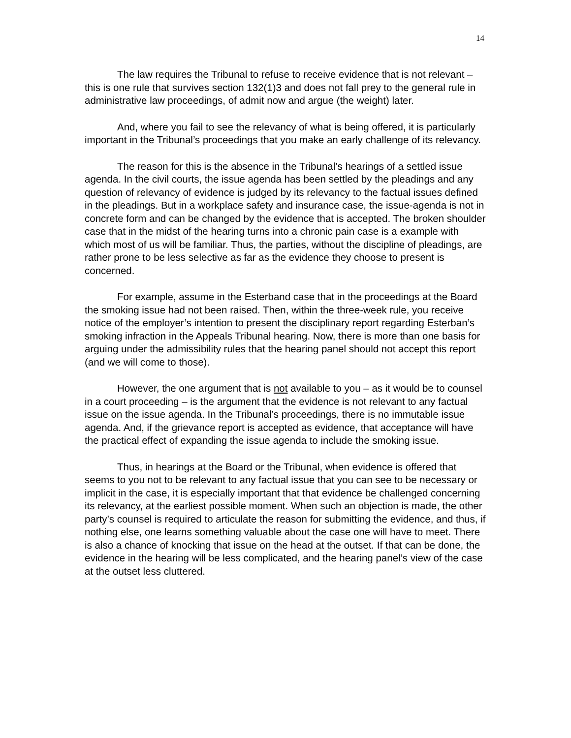14
The law requires the Tribunal to refuse to receive evidence that is not relevant – this is one rule that survives section 132(1)3 and does not fall prey to the general rule in administrative law proceedings, of admit now and argue (the weight) later.
And, where you fail to see the relevancy of what is being offered, it is particularly important in the Tribunal’s proceedings that you make an early challenge of its relevancy.
The reason for this is the absence in the Tribunal’s hearings of a settled issue agenda. In the civil courts, the issue agenda has been settled by the pleadings and any question of relevancy of evidence is judged by its relevancy to the factual issues defined in the pleadings. But in a workplace safety and insurance case, the issue-agenda is not in concrete form and can be changed by the evidence that is accepted. The broken shoulder case that in the midst of the hearing turns into a chronic pain case is a example with which most of us will be familiar. Thus, the parties, without the discipline of pleadings, are rather prone to be less selective as far as the evidence they choose to present is concerned.
For example, assume in the Esterband case that in the proceedings at the Board the smoking issue had not been raised. Then, within the three-week rule, you receive notice of the employer’s intention to present the disciplinary report regarding Esterban’s smoking infraction in the Appeals Tribunal hearing. Now, there is more than one basis for arguing under the admissibility rules that the hearing panel should not accept this report (and we will come to those).
However, the one argument that is not available to you – as it would be to counsel in a court proceeding – is the argument that the evidence is not relevant to any factual issue on the issue agenda. In the Tribunal’s proceedings, there is no immutable issue agenda. And, if the grievance report is accepted as evidence, that acceptance will have the practical effect of expanding the issue agenda to include the smoking issue.
Thus, in hearings at the Board or the Tribunal, when evidence is offered that seems to you not to be relevant to any factual issue that you can see to be necessary or implicit in the case, it is especially important that that evidence be challenged concerning its relevancy, at the earliest possible moment. When such an objection is made, the other party’s counsel is required to articulate the reason for submitting the evidence, and thus, if nothing else, one learns something valuable about the case one will have to meet. There is also a chance of knocking that issue on the head at the outset. If that can be done, the evidence in the hearing will be less complicated, and the hearing panel’s view of the case at the outset less cluttered.